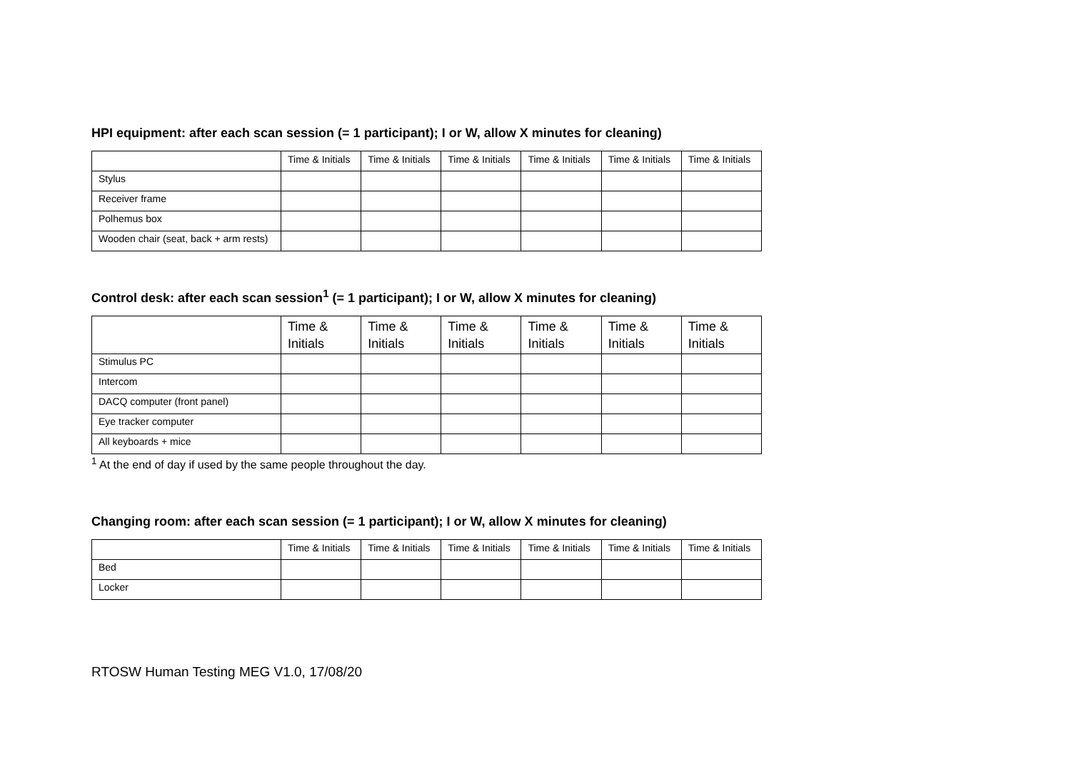HPI equipment: after each scan session (= 1 participant); I or W, allow X minutes for cleaning)
| | Time & Initials | Time & Initials | Time & Initials | Time & Initials | Time & Initials | Time & Initials |
| Stylus | | | | | | |
| Receiver frame | | | | | | |
| Polhemus box | | | | | | |
| Wooden chair (seat, back + arm rests) | | | | | | |
Control desk: after each scan session<sup>1</sup> (= 1 participant); I or W, allow X minutes for cleaning)
| | Time & Initials | Time & Initials | Time & Initials | Time & Initials | Time & Initials | Time & Initials |
| Stimulus PC | | | | | | |
| Intercom | | | | | | |
| DACQ computer (front panel) | | | | | | |
| Eye tracker computer | | | | | | |
| All keyboards + mice | | | | | | |
<sup>1</sup> At the end of day if used by the same people throughout the day.
Changing room: after each scan session (= 1 participant); I or W, allow X minutes for cleaning)
| | Time & Initials | Time & Initials | Time & Initials | Time & Initials | Time & Initials | Time & Initials |
| Bed | | | | | | |
| Locker | | | | | | |
RTOSW Human Testing MEG V1.0, 17/08/20